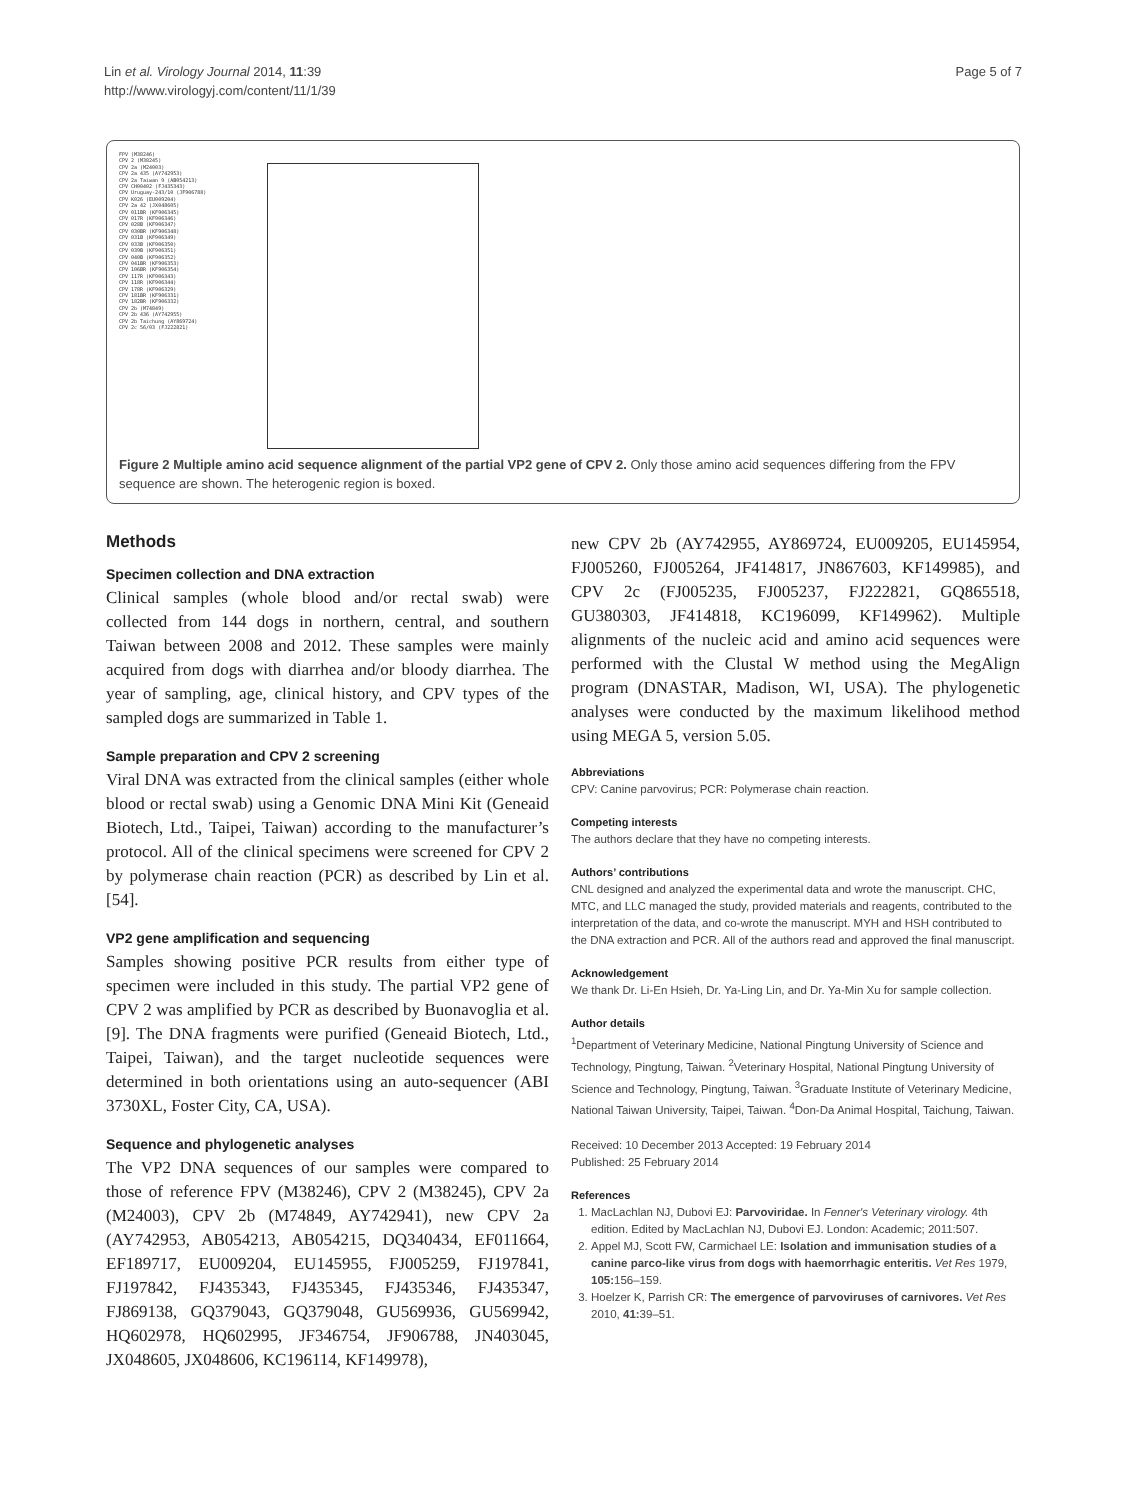Lin et al. Virology Journal 2014, 11:39
http://www.virologyj.com/content/11/1/39
Page 5 of 7
FPV (M38246)
CPV 2 (M38245)
CPV 2a (M24003)
CPV 2a 435 (AY742953)
CPV 2a Taiwan 9 (AB054213)
CPV CH00402 (FJ435343)
CPV Uruguay-243/10 (JF906788)
CPV K026 (EU009204)
CPV 2a 42 (JX048605)
CPV 011BR (KF906345)
CPV 017R (KF906346)
CPV 028B (KF906347)
CPV 030BR (KF906348)
CPV 031B (KF906349)
CPV 033B (KF906350)
CPV 039B (KF906351)
CPV 040B (KF906352)
CPV 041BR (KF906353)
CPV 106BR (KF906354)
CPV 117R (KF906343)
CPV 118R (KF906344)
CPV 178R (KF906329)
CPV 181BR (KF906331)
CPV 182BR (KF906332)
CPV 2b (M74849)
CPV 2b 436 (AY742955)
CPV 2b Taichung (AY869724)
CPV 2c 56/03 (FJ222821)
Figure 2 Multiple amino acid sequence alignment of the partial VP2 gene of CPV 2. Only those amino acid sequences differing from the FPV sequence are shown. The heterogenic region is boxed.
Methods
Specimen collection and DNA extraction
Clinical samples (whole blood and/or rectal swab) were collected from 144 dogs in northern, central, and southern Taiwan between 2008 and 2012. These samples were mainly acquired from dogs with diarrhea and/or bloody diarrhea. The year of sampling, age, clinical history, and CPV types of the sampled dogs are summarized in Table 1.
Sample preparation and CPV 2 screening
Viral DNA was extracted from the clinical samples (either whole blood or rectal swab) using a Genomic DNA Mini Kit (Geneaid Biotech, Ltd., Taipei, Taiwan) according to the manufacturer’s protocol. All of the clinical specimens were screened for CPV 2 by polymerase chain reaction (PCR) as described by Lin et al. [54].
VP2 gene amplification and sequencing
Samples showing positive PCR results from either type of specimen were included in this study. The partial VP2 gene of CPV 2 was amplified by PCR as described by Buonavoglia et al. [9]. The DNA fragments were purified (Geneaid Biotech, Ltd., Taipei, Taiwan), and the target nucleotide sequences were determined in both orientations using an auto-sequencer (ABI 3730XL, Foster City, CA, USA).
Sequence and phylogenetic analyses
The VP2 DNA sequences of our samples were compared to those of reference FPV (M38246), CPV 2 (M38245), CPV 2a (M24003), CPV 2b (M74849, AY742941), new CPV 2a (AY742953, AB054213, AB054215, DQ340434, EF011664, EF189717, EU009204, EU145955, FJ005259, FJ197841, FJ197842, FJ435343, FJ435345, FJ435346, FJ435347, FJ869138, GQ379043, GQ379048, GU569936, GU569942, HQ602978, HQ602995, JF346754, JF906788, JN403045, JX048605, JX048606, KC196114, KF149978),
new CPV 2b (AY742955, AY869724, EU009205, EU145954, FJ005260, FJ005264, JF414817, JN867603, KF149985), and CPV 2c (FJ005235, FJ005237, FJ222821, GQ865518, GU380303, JF414818, KC196099, KF149962). Multiple alignments of the nucleic acid and amino acid sequences were performed with the Clustal W method using the MegAlign program (DNASTAR, Madison, WI, USA). The phylogenetic analyses were conducted by the maximum likelihood method using MEGA 5, version 5.05.
Abbreviations
CPV: Canine parvovirus; PCR: Polymerase chain reaction.
Competing interests
The authors declare that they have no competing interests.
Authors’ contributions
CNL designed and analyzed the experimental data and wrote the manuscript. CHC, MTC, and LLC managed the study, provided materials and reagents, contributed to the interpretation of the data, and co-wrote the manuscript. MYH and HSH contributed to the DNA extraction and PCR. All of the authors read and approved the final manuscript.
Acknowledgement
We thank Dr. Li-En Hsieh, Dr. Ya-Ling Lin, and Dr. Ya-Min Xu for sample collection.
Author details
<sup>1</sup> Department of Veterinary Medicine, National Pingtung University of Science and Technology, Pingtung, Taiwan. <sup>2</sup>Veterinary Hospital, National Pingtung University of Science and Technology, Pingtung, Taiwan. <sup>3</sup>Graduate Institute of Veterinary Medicine, National Taiwan University, Taipei, Taiwan. <sup>4</sup>Don-Da Animal Hospital, Taichung, Taiwan.
Received: 10 December 2013 Accepted: 19 February 2014
Published: 25 February 2014
References
1. MacLachlan NJ, Dubovi EJ: Parvoviridae. In Fenner's Veterinary virology. 4th edition. Edited by MacLachlan NJ, Dubovi EJ. London: Academic; 2011:507.
2. Appel MJ, Scott FW, Carmichael LE: Isolation and immunisation studies of a canine parco-like virus from dogs with haemorrhagic enteritis. Vet Res 1979, 105: 156–159.
3. Hoelzer K, Parrish CR: The emergence of parvoviruses of carnivores. Vet Res 2010, 41: 39–51.